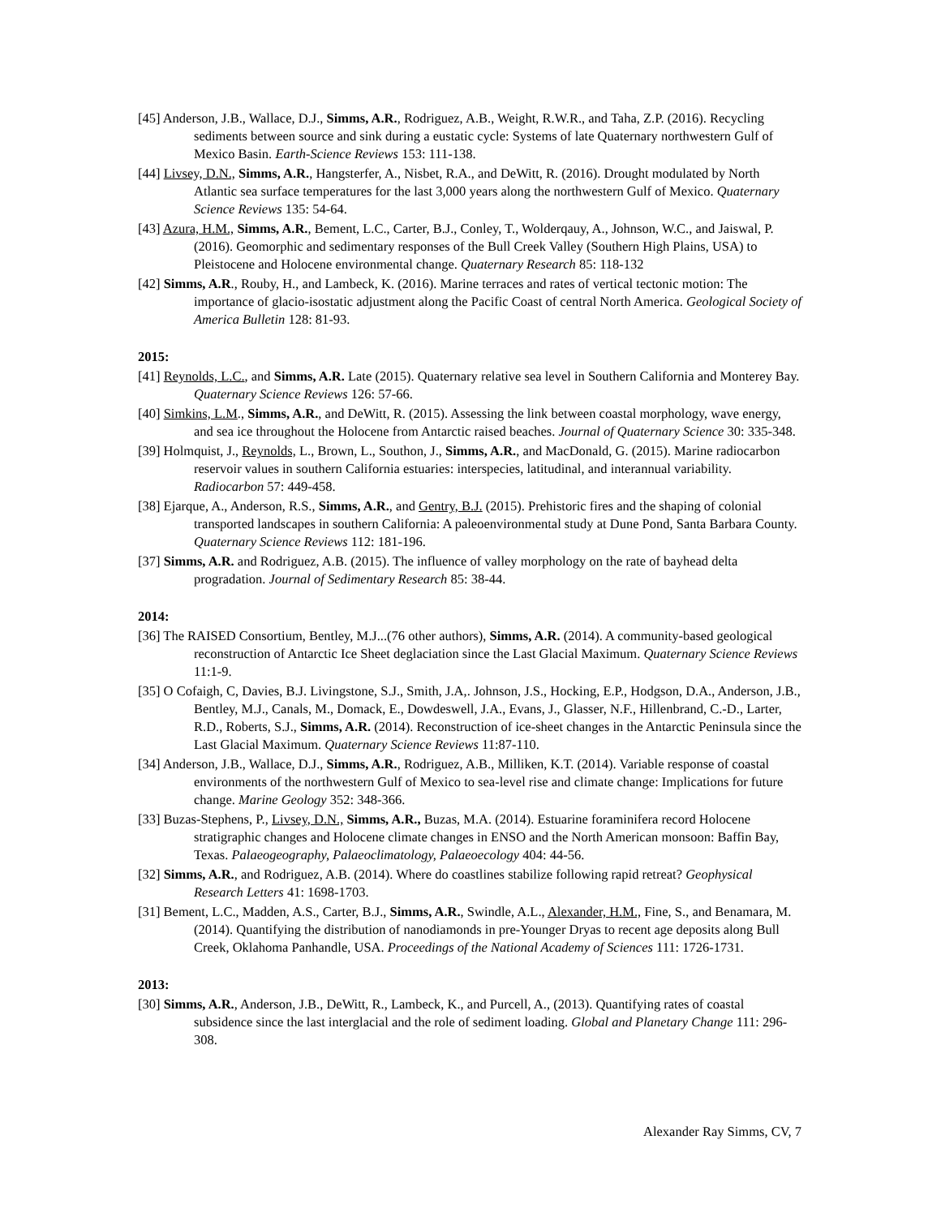[45] Anderson, J.B., Wallace, D.J., Simms, A.R., Rodriguez, A.B., Weight, R.W.R., and Taha, Z.P. (2016). Recycling sediments between source and sink during a eustatic cycle: Systems of late Quaternary northwestern Gulf of Mexico Basin. Earth-Science Reviews 153: 111-138.
[44] Livsey, D.N., Simms, A.R., Hangsterfer, A., Nisbet, R.A., and DeWitt, R. (2016). Drought modulated by North Atlantic sea surface temperatures for the last 3,000 years along the northwestern Gulf of Mexico. Quaternary Science Reviews 135: 54-64.
[43] Azura, H.M., Simms, A.R., Bement, L.C., Carter, B.J., Conley, T., Wolderqauy, A., Johnson, W.C., and Jaiswal, P. (2016). Geomorphic and sedimentary responses of the Bull Creek Valley (Southern High Plains, USA) to Pleistocene and Holocene environmental change. Quaternary Research 85: 118-132
[42] Simms, A.R., Rouby, H., and Lambeck, K. (2016). Marine terraces and rates of vertical tectonic motion: The importance of glacio-isostatic adjustment along the Pacific Coast of central North America. Geological Society of America Bulletin 128: 81-93.
2015:
[41] Reynolds, L.C., and Simms, A.R. Late (2015). Quaternary relative sea level in Southern California and Monterey Bay. Quaternary Science Reviews 126: 57-66.
[40] Simkins, L.M., Simms, A.R., and DeWitt, R. (2015). Assessing the link between coastal morphology, wave energy, and sea ice throughout the Holocene from Antarctic raised beaches. Journal of Quaternary Science 30: 335-348.
[39] Holmquist, J., Reynolds, L., Brown, L., Southon, J., Simms, A.R., and MacDonald, G. (2015). Marine radiocarbon reservoir values in southern California estuaries: interspecies, latitudinal, and interannual variability. Radiocarbon 57: 449-458.
[38] Ejarque, A., Anderson, R.S., Simms, A.R., and Gentry, B.J. (2015). Prehistoric fires and the shaping of colonial transported landscapes in southern California: A paleoenvironmental study at Dune Pond, Santa Barbara County. Quaternary Science Reviews 112: 181-196.
[37] Simms, A.R. and Rodriguez, A.B. (2015). The influence of valley morphology on the rate of bayhead delta progradation. Journal of Sedimentary Research 85: 38-44.
2014:
[36] The RAISED Consortium, Bentley, M.J...(76 other authors), Simms, A.R. (2014). A community-based geological reconstruction of Antarctic Ice Sheet deglaciation since the Last Glacial Maximum. Quaternary Science Reviews 11:1-9.
[35] O Cofaigh, C, Davies, B.J. Livingstone, S.J., Smith, J.A,. Johnson, J.S., Hocking, E.P., Hodgson, D.A., Anderson, J.B., Bentley, M.J., Canals, M., Domack, E., Dowdeswell, J.A., Evans, J., Glasser, N.F., Hillenbrand, C.-D., Larter, R.D., Roberts, S.J., Simms, A.R. (2014). Reconstruction of ice-sheet changes in the Antarctic Peninsula since the Last Glacial Maximum. Quaternary Science Reviews 11:87-110.
[34] Anderson, J.B., Wallace, D.J., Simms, A.R., Rodriguez, A.B., Milliken, K.T. (2014). Variable response of coastal environments of the northwestern Gulf of Mexico to sea-level rise and climate change: Implications for future change. Marine Geology 352: 348-366.
[33] Buzas-Stephens, P., Livsey, D.N., Simms, A.R., Buzas, M.A. (2014). Estuarine foraminifera record Holocene stratigraphic changes and Holocene climate changes in ENSO and the North American monsoon: Baffin Bay, Texas. Palaeogeography, Palaeoclimatology, Palaeoecology 404: 44-56.
[32] Simms, A.R., and Rodriguez, A.B. (2014). Where do coastlines stabilize following rapid retreat? Geophysical Research Letters 41: 1698-1703.
[31] Bement, L.C., Madden, A.S., Carter, B.J., Simms, A.R., Swindle, A.L., Alexander, H.M., Fine, S., and Benamara, M. (2014). Quantifying the distribution of nanodiamonds in pre-Younger Dryas to recent age deposits along Bull Creek, Oklahoma Panhandle, USA. Proceedings of the National Academy of Sciences 111: 1726-1731.
2013:
[30] Simms, A.R., Anderson, J.B., DeWitt, R., Lambeck, K., and Purcell, A., (2013). Quantifying rates of coastal subsidence since the last interglacial and the role of sediment loading. Global and Planetary Change 111: 296-308.
Alexander Ray Simms, CV, 7